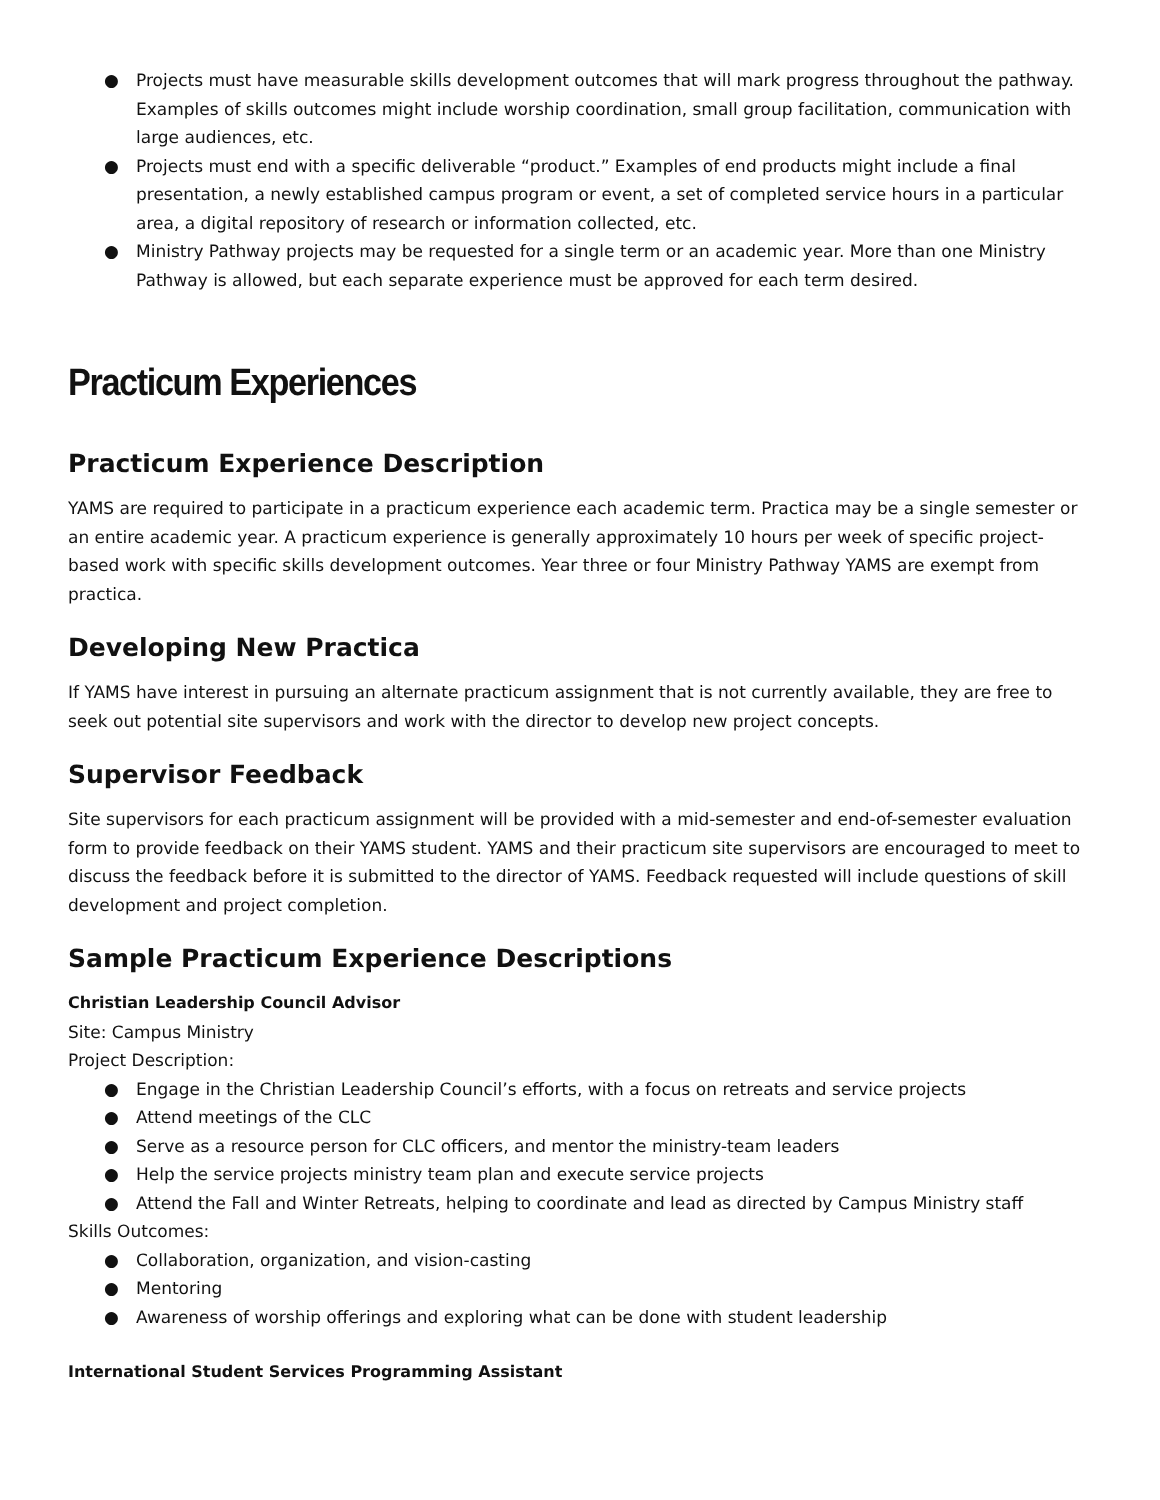● Projects must have measurable skills development outcomes that will mark progress throughout the pathway. Examples of skills outcomes might include worship coordination, small group facilitation, communication with large audiences, etc.
● Projects must end with a specific deliverable “product.” Examples of end products might include a final presentation, a newly established campus program or event, a set of completed service hours in a particular area, a digital repository of research or information collected, etc.
● Ministry Pathway projects may be requested for a single term or an academic year. More than one Ministry Pathway is allowed, but each separate experience must be approved for each term desired.
Practicum Experiences
Practicum Experience Description
YAMS are required to participate in a practicum experience each academic term. Practica may be a single semester or an entire academic year. A practicum experience is generally approximately 10 hours per week of specific project-based work with specific skills development outcomes. Year three or four Ministry Pathway YAMS are exempt from practica.
Developing New Practica
If YAMS have interest in pursuing an alternate practicum assignment that is not currently available, they are free to seek out potential site supervisors and work with the director to develop new project concepts.
Supervisor Feedback
Site supervisors for each practicum assignment will be provided with a mid-semester and end-of-semester evaluation form to provide feedback on their YAMS student. YAMS and their practicum site supervisors are encouraged to meet to discuss the feedback before it is submitted to the director of YAMS. Feedback requested will include questions of skill development and project completion.
Sample Practicum Experience Descriptions
Christian Leadership Council Advisor
Site: Campus Ministry
Project Description:
● Engage in the Christian Leadership Council’s efforts, with a focus on retreats and service projects
● Attend meetings of the CLC
● Serve as a resource person for CLC officers, and mentor the ministry-team leaders
● Help the service projects ministry team plan and execute service projects
● Attend the Fall and Winter Retreats, helping to coordinate and lead as directed by Campus Ministry staff
Skills Outcomes:
● Collaboration, organization, and vision-casting
● Mentoring
● Awareness of worship offerings and exploring what can be done with student leadership
International Student Services Programming Assistant